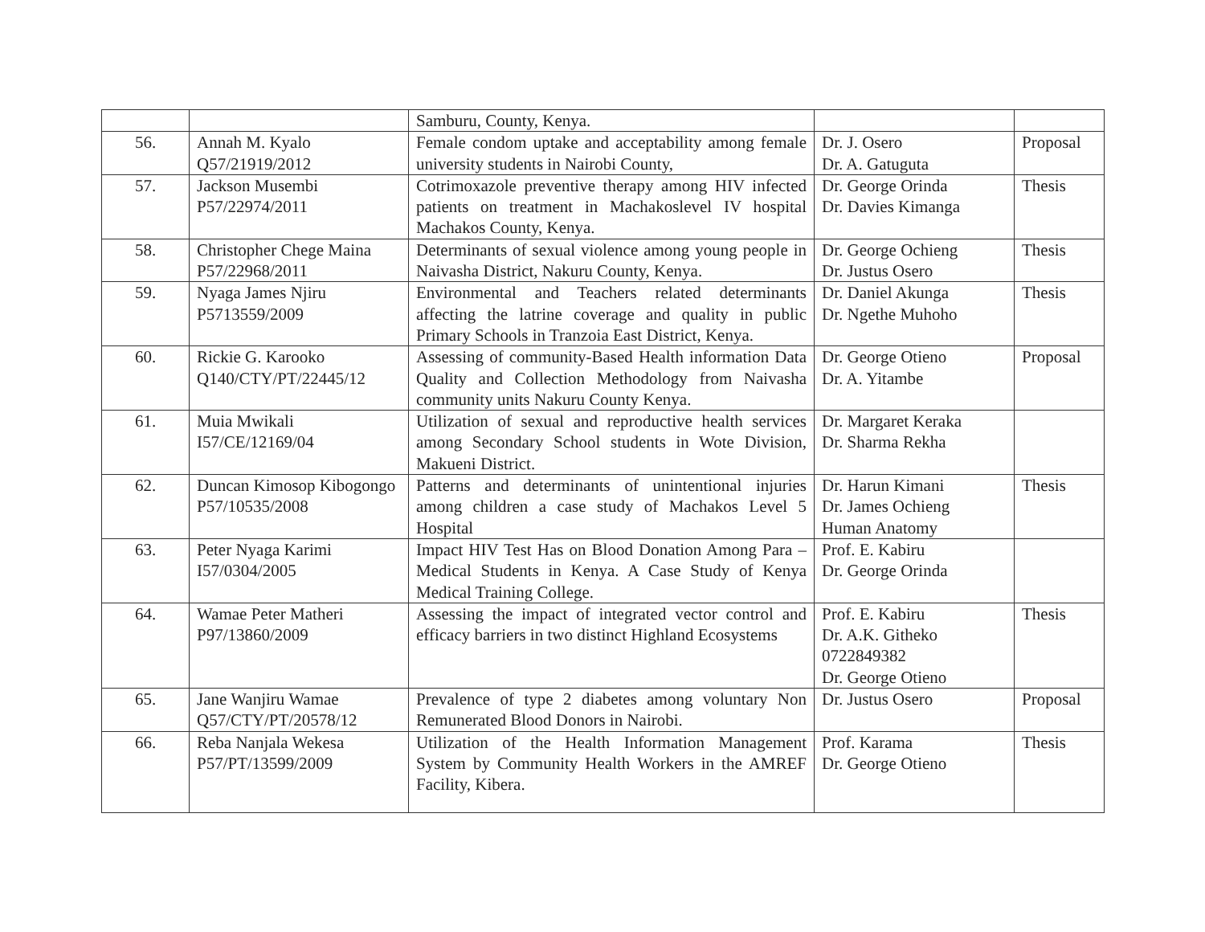| | | Samburu, County, Kenya. | | |
| 56. | Annah M. Kyalo Q57/21919/2012 | Female condom uptake and acceptability among female university students in Nairobi County, | Dr. J. Osero Dr. A. Gatuguta | Proposal |
| 57. | Jackson Musembi P57/22974/2011 | Cotrimoxazole preventive therapy among HIV infected patients on treatment in Machakoslevel IV hospital Machakos County, Kenya. | Dr. George Orinda Dr. Davies Kimanga | Thesis |
| 58. | Christopher Chege Maina P57/22968/2011 | Determinants of sexual violence among young people in Naivasha District, Nakuru County, Kenya. | Dr. George Ochieng Dr. Justus Osero | Thesis |
| 59. | Nyaga James Njiru P5713559/2009 | Environmental and Teachers related determinants affecting the latrine coverage and quality in public Primary Schools in Tranzoia East District, Kenya. | Dr. Daniel Akunga Dr. Ngethe Muhoho | Thesis |
| 60. | Rickie G. Karooko Q140/CTY/PT/22445/12 | Assessing of community-Based Health information Data Quality and Collection Methodology from Naivasha community units Nakuru County Kenya. | Dr. George Otieno Dr. A. Yitambe | Proposal |
| 61. | Muia Mwikali I57/CE/12169/04 | Utilization of sexual and reproductive health services among Secondary School students in Wote Division, Makueni District. | Dr. Margaret Keraka Dr. Sharma Rekha | |
| 62. | Duncan Kimosop Kibogongo P57/10535/2008 | Patterns and determinants of unintentional injuries among children a case study of Machakos Level 5 Hospital | Dr. Harun Kimani Dr. James Ochieng Human Anatomy | Thesis |
| 63. | Peter Nyaga Karimi I57/0304/2005 | Impact HIV Test Has on Blood Donation Among Para –Medical Students in Kenya. A Case Study of Kenya Medical Training College. | Prof. E. Kabiru Dr. George Orinda | |
| 64. | Wamae Peter Matheri P97/13860/2009 | Assessing the impact of integrated vector control and efficacy barriers in two distinct Highland Ecosystems | Prof. E. Kabiru Dr. A.K. Githeko 0722849382 Dr. George Otieno | Thesis |
| 65. | Jane Wanjiru Wamae Q57/CTY/PT/20578/12 | Prevalence of type 2 diabetes among voluntary Non Remunerated Blood Donors in Nairobi. | Dr. Justus Osero | Proposal |
| 66. | Reba Nanjala Wekesa P57/PT/13599/2009 | Utilization of the Health Information Management System by Community Health Workers in the AMREF Facility, Kibera. | Prof. Karama Dr. George Otieno | Thesis |